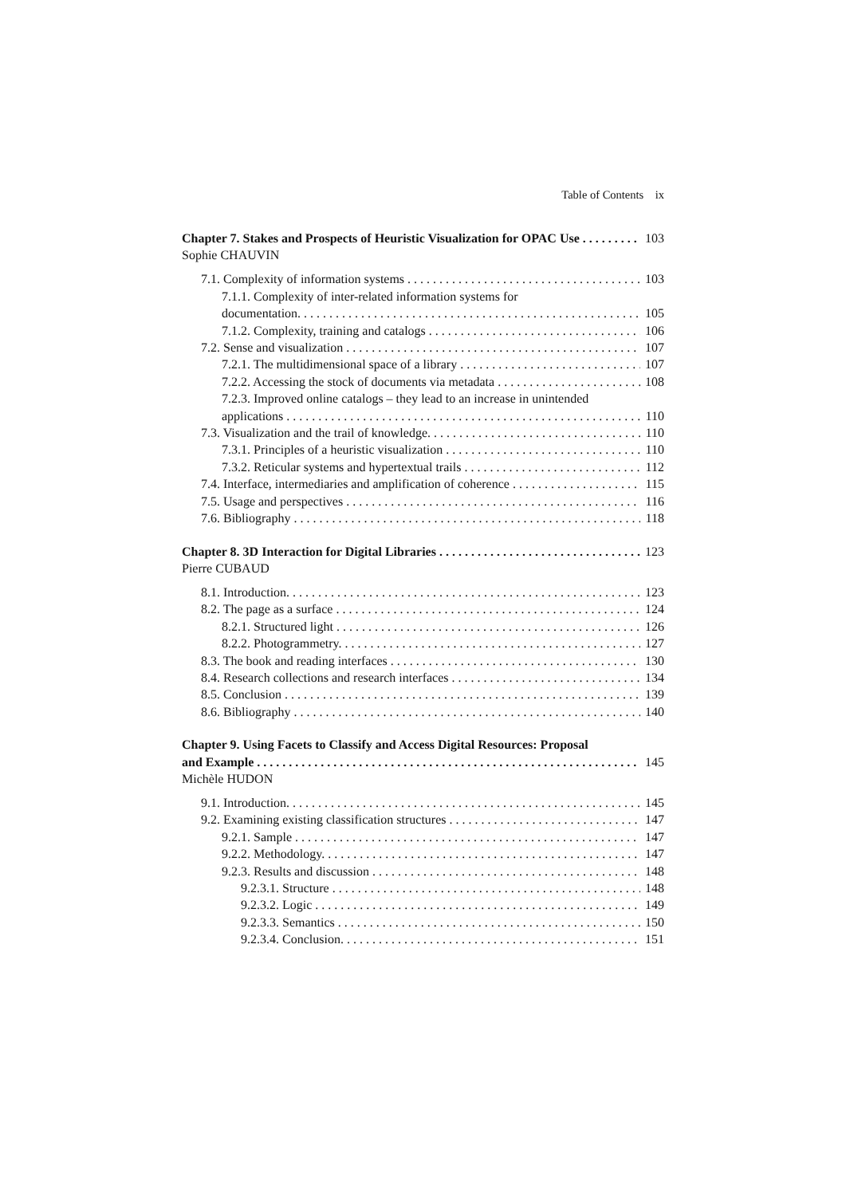Table of Contents ix
Chapter 7. Stakes and Prospects of Heuristic Visualization for OPAC Use 103
Sophie CHAUVIN
7.1. Complexity of information systems 103
7.1.1. Complexity of inter-related information systems for
documentation. 105
7.1.2. Complexity, training and catalogs 106
7.2. Sense and visualization 107
7.2.1. The multidimensional space of a library 107
7.2.2. Accessing the stock of documents via metadata 108
7.2.3. Improved online catalogs – they lead to an increase in unintended
applications 110
7.3. Visualization and the trail of knowledge. 110
7.3.1. Principles of a heuristic visualization 110
7.3.2. Reticular systems and hypertextual trails 112
7.4. Interface, intermediaries and amplification of coherence 115
7.5. Usage and perspectives 116
7.6. Bibliography 118
Chapter 8. 3D Interaction for Digital Libraries 123
Pierre CUBAUD
8.1. Introduction. 123
8.2. The page as a surface 124
8.2.1. Structured light 126
8.2.2. Photogrammetry. 127
8.3. The book and reading interfaces 130
8.4. Research collections and research interfaces 134
8.5. Conclusion 139
8.6. Bibliography 140
Chapter 9. Using Facets to Classify and Access Digital Resources: Proposal
and Example 145
Michèle HUDON
9.1. Introduction. 145
9.2. Examining existing classification structures 147
9.2.1. Sample 147
9.2.2. Methodology. 147
9.2.3. Results and discussion 148
9.2.3.1. Structure 148
9.2.3.2. Logic 149
9.2.3.3. Semantics 150
9.2.3.4. Conclusion. 151